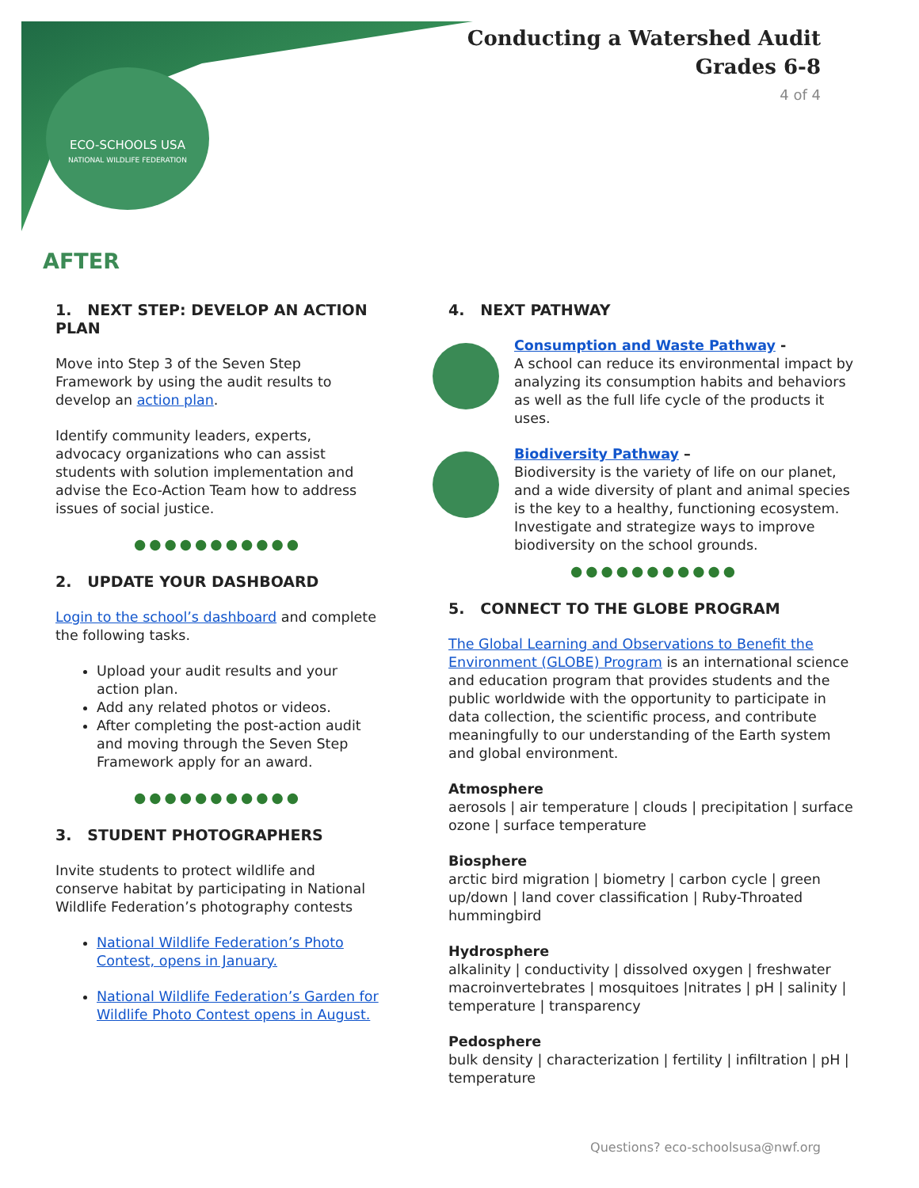ECO-SCHOOLS USA
NATIONAL WILDLIFE FEDERATION
Conducting a Watershed Audit
Grades 6-8
4 of 4
AFTER
1. NEXT STEP: DEVELOP AN ACTION PLAN
Move into Step 3 of the Seven Step Framework by using the audit results to develop an action plan.
Identify community leaders, experts, advocacy organizations who can assist students with solution implementation and advise the Eco-Action Team how to address issues of social justice.
●●●●●●●●●●●
2. UPDATE YOUR DASHBOARD
Login to the school’s dashboard and complete the following tasks.
Upload your audit results and your action plan.
Add any related photos or videos.
After completing the post-action audit and moving through the Seven Step Framework apply for an award.
●●●●●●●●●●●
3. STUDENT PHOTOGRAPHERS
Invite students to protect wildlife and conserve habitat by participating in National Wildlife Federation’s photography contests
National Wildlife Federation’s Photo Contest, opens in January.
National Wildlife Federation’s Garden for Wildlife Photo Contest opens in August.
4. NEXT PATHWAY
Consumption and Waste Pathway -
A school can reduce its environmental impact by analyzing its consumption habits and behaviors as well as the full life cycle of the products it uses.
Biodiversity Pathway –
Biodiversity is the variety of life on our planet, and a wide diversity of plant and animal species is the key to a healthy, functioning ecosystem. Investigate and strategize ways to improve biodiversity on the school grounds.
●●●●●●●●●●●
5. CONNECT TO THE GLOBE PROGRAM
The Global Learning and Observations to Benefit the Environment (GLOBE) Program is an international science and education program that provides students and the public worldwide with the opportunity to participate in data collection, the scientific process, and contribute meaningfully to our understanding of the Earth system and global environment.
Atmosphere
aerosols | air temperature | clouds | precipitation | surface ozone | surface temperature
Biosphere
arctic bird migration | biometry | carbon cycle | green up/down | land cover classification | Ruby-Throated hummingbird
Hydrosphere
alkalinity | conductivity | dissolved oxygen | freshwater macroinvertebrates | mosquitoes |nitrates | pH | salinity | temperature | transparency
Pedosphere
bulk density | characterization | fertility | infiltration | pH | temperature
Questions? eco-schoolsusa@nwf.org